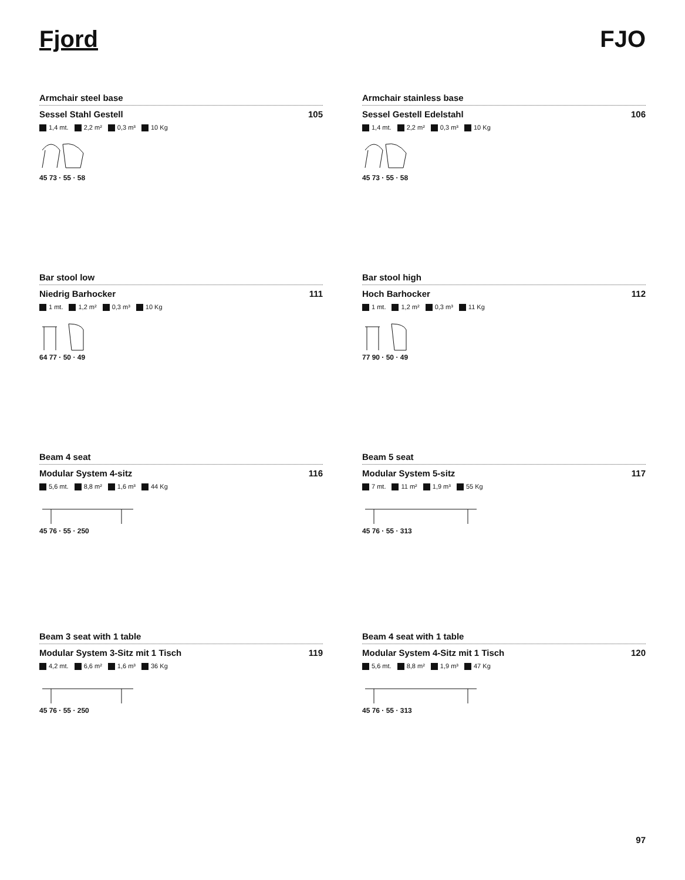Fjord FJO
Armchair steel base
Sessel Stahl Gestell 105
1,4 mt. 2,2 m² 0,3 m³ 10 Kg
45 73 · 55 · 58
Armchair stainless base
Sessel Gestell Edelstahl 106
1,4 mt. 2,2 m² 0,3 m³ 10 Kg
45 73 · 55 · 58
Bar stool low
Niedrig Barhocker 111
1 mt. 1,2 m² 0,3 m³ 10 Kg
64 77 · 50 · 49
Bar stool high
Hoch Barhocker 112
1 mt. 1,2 m² 0,3 m³ 11 Kg
77 90 · 50 · 49
Beam 4 seat
Modular System 4-sitz 116
5,6 mt. 8,8 m² 1,6 m³ 44 Kg
45 76 · 55 · 250
Beam 5 seat
Modular System 5-sitz 117
7 mt. 11 m² 1,9 m³ 55 Kg
45 76 · 55 · 313
Beam 3 seat with 1 table
Modular System 3-Sitz mit 1 Tisch 119
4,2 mt. 6,6 m² 1,6 m³ 36 Kg
45 76 · 55 · 250
Beam 4 seat with 1 table
Modular System 4-Sitz mit 1 Tisch 120
5,6 mt. 8,8 m² 1,9 m³ 47 Kg
45 76 · 55 · 313
97